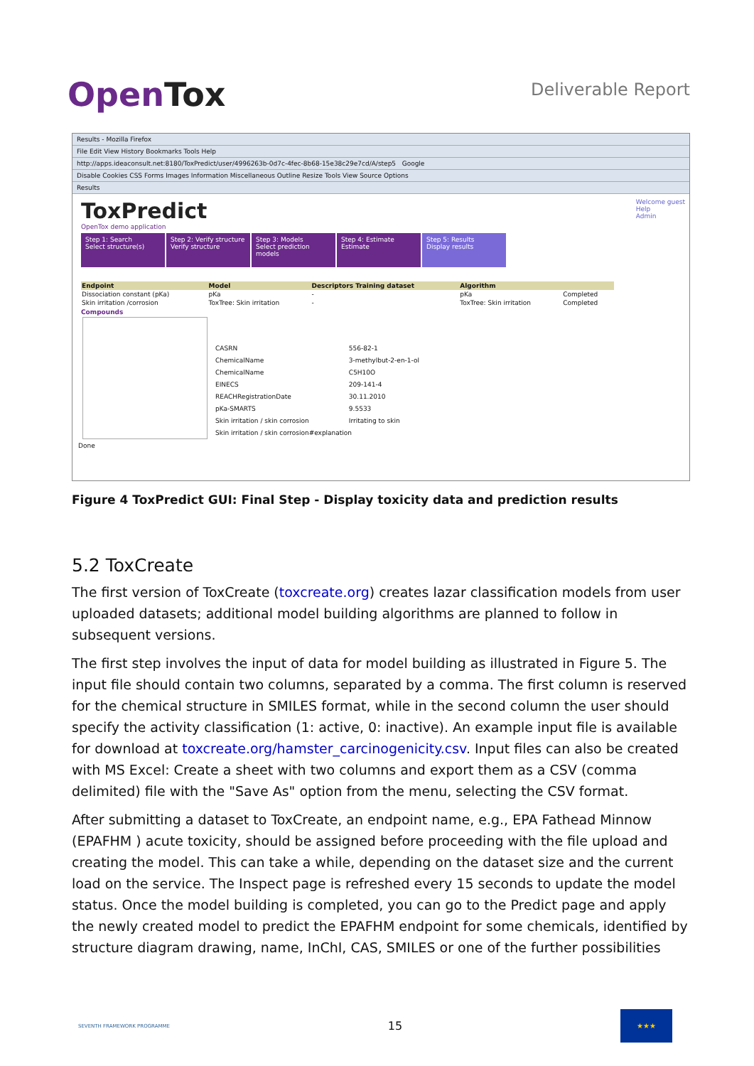OpenTox
Deliverable Report
Results - Mozilla Firefox
File Edit View History Bookmarks Tools Help
http://apps.ideaconsult.net:8180/ToxPredict/user/4996263b-0d7c-4fec-8b68-15e38c29e7cd/A/step5 Google
Disable Cookies CSS Forms Images Information Miscellaneous Outline Resize Tools View Source Options
Results
Welcome guest
Help
Admin
ToxPredict
OpenTox demo application
Step 1: Search
Select structure(s)
Step 2: Verify structure
Verify structure
Step 3: Models
Select prediction models
Step 4: Estimate
Estimate
Step 5: Results
Display results
| Endpoint | Model | Descriptors Training dataset | Algorithm | |
| --- | --- | --- | --- | --- |
| Dissociation constant (pKa) | pKa | - | pKa | Completed |
| Skin irritation /corrosion | ToxTree: Skin irritation | - | ToxTree: Skin irritation | Completed |
Compounds
| CASRN | 556-82-1 |
| ChemicalName | 3-methylbut-2-en-1-ol |
| ChemicalName | C5H10O |
| EINECS | 209-141-4 |
| REACHRegistrationDate | 30.11.2010 |
| pKa-SMARTS | 9.5533 |
| Skin irritation / skin corrosion | Irritating to skin |
| Skin irritation / skin corrosion#explanation | |
Done
Figure 4 ToxPredict GUI: Final Step - Display toxicity data and prediction results
5.2 ToxCreate
The first version of ToxCreate (toxcreate.org) creates lazar classification models from user uploaded datasets; additional model building algorithms are planned to follow in subsequent versions.
The first step involves the input of data for model building as illustrated in Figure 5. The input file should contain two columns, separated by a comma. The first column is reserved for the chemical structure in SMILES format, while in the second column the user should specify the activity classification (1: active, 0: inactive). An example input file is available for download at toxcreate.org/hamster_carcinogenicity.csv. Input files can also be created with MS Excel: Create a sheet with two columns and export them as a CSV (comma delimited) file with the "Save As" option from the menu, selecting the CSV format.
After submitting a dataset to ToxCreate, an endpoint name, e.g., EPA Fathead Minnow (EPAFHM ) acute toxicity, should be assigned before proceeding with the file upload and creating the model. This can take a while, depending on the dataset size and the current load on the service. The Inspect page is refreshed every 15 seconds to update the model status. Once the model building is completed, you can go to the Predict page and apply the newly created model to predict the EPAFHM endpoint for some chemicals, identified by structure diagram drawing, name, InChI, CAS, SMILES or one of the further possibilities
SEVENTH FRAMEWORK PROGRAMME
15
★★★